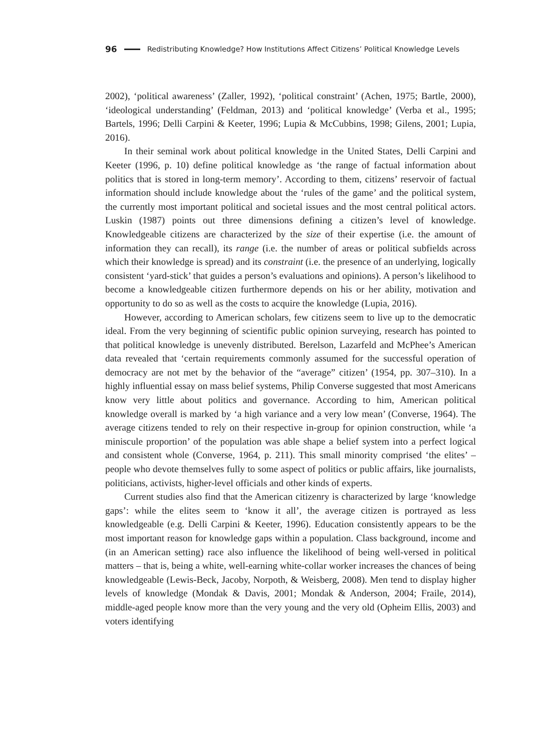96 Redistributing Knowledge? How Institutions Affect Citizens’ Political Knowledge Levels
2002), ‘political awareness’ (Zaller, 1992), ‘political constraint’ (Achen, 1975; Bartle, 2000), ‘ideological understanding’ (Feldman, 2013) and ‘political knowledge’ (Verba et al., 1995; Bartels, 1996; Delli Carpini & Keeter, 1996; Lupia & McCubbins, 1998; Gilens, 2001; Lupia, 2016).
In their seminal work about political knowledge in the United States, Delli Carpini and Keeter (1996, p. 10) define political knowledge as ‘the range of factual information about politics that is stored in long-term memory’. According to them, citizens’ reservoir of factual information should include knowledge about the ‘rules of the game’ and the political system, the currently most important political and societal issues and the most central political actors. Luskin (1987) points out three dimensions defining a citizen’s level of knowledge. Knowledgeable citizens are characterized by the size of their expertise (i.e. the amount of information they can recall), its range (i.e. the number of areas or political subfields across which their knowledge is spread) and its constraint (i.e. the presence of an underlying, logically consistent ‘yard-stick’ that guides a person’s evaluations and opinions). A person’s likelihood to become a knowledgeable citizen furthermore depends on his or her ability, motivation and opportunity to do so as well as the costs to acquire the knowledge (Lupia, 2016).
However, according to American scholars, few citizens seem to live up to the democratic ideal. From the very beginning of scientific public opinion surveying, research has pointed to that political knowledge is unevenly distributed. Berelson, Lazarfeld and McPhee’s American data revealed that ‘certain requirements commonly assumed for the successful operation of democracy are not met by the behavior of the “average” citizen’ (1954, pp. 307–310). In a highly influential essay on mass belief systems, Philip Converse suggested that most Americans know very little about politics and governance. According to him, American political knowledge overall is marked by ‘a high variance and a very low mean’ (Converse, 1964). The average citizens tended to rely on their respective in-group for opinion construction, while ‘a miniscule proportion’ of the population was able shape a belief system into a perfect logical and consistent whole (Converse, 1964, p. 211). This small minority comprised ‘the elites’ – people who devote themselves fully to some aspect of politics or public affairs, like journalists, politicians, activists, higher-level officials and other kinds of experts.
Current studies also find that the American citizenry is characterized by large ‘knowledge gaps’: while the elites seem to ‘know it all’, the average citizen is portrayed as less knowledgeable (e.g. Delli Carpini & Keeter, 1996). Education consistently appears to be the most important reason for knowledge gaps within a population. Class background, income and (in an American setting) race also influence the likelihood of being well-versed in political matters – that is, being a white, well-earning white-collar worker increases the chances of being knowledgeable (Lewis-Beck, Jacoby, Norpoth, & Weisberg, 2008). Men tend to display higher levels of knowledge (Mondak & Davis, 2001; Mondak & Anderson, 2004; Fraile, 2014), middle-aged people know more than the very young and the very old (Opheim Ellis, 2003) and voters identifying